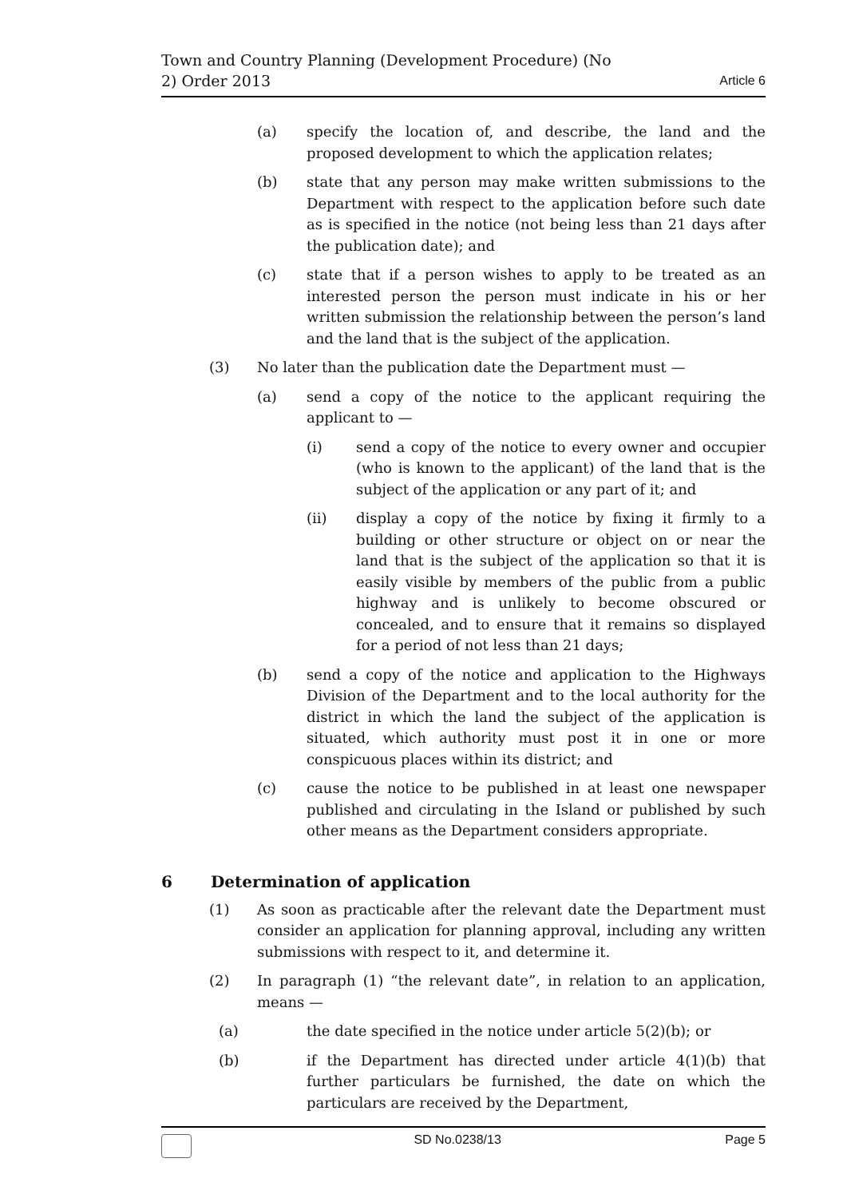Town and Country Planning (Development Procedure) (No
2) Order 2013
Article 6
(a) specify the location of, and describe, the land and the proposed development to which the application relates;
(b) state that any person may make written submissions to the Department with respect to the application before such date as is specified in the notice (not being less than 21 days after the publication date); and
(c) state that if a person wishes to apply to be treated as an interested person the person must indicate in his or her written submission the relationship between the person’s land and the land that is the subject of the application.
(3) No later than the publication date the Department must —
(a) send a copy of the notice to the applicant requiring the applicant to —
(i) send a copy of the notice to every owner and occupier (who is known to the applicant) of the land that is the subject of the application or any part of it; and
(ii) display a copy of the notice by fixing it firmly to a building or other structure or object on or near the land that is the subject of the application so that it is easily visible by members of the public from a public highway and is unlikely to become obscured or concealed, and to ensure that it remains so displayed for a period of not less than 21 days;
(b) send a copy of the notice and application to the Highways Division of the Department and to the local authority for the district in which the land the subject of the application is situated, which authority must post it in one or more conspicuous places within its district; and
(c) cause the notice to be published in at least one newspaper published and circulating in the Island or published by such other means as the Department considers appropriate.
6 Determination of application
(1) As soon as practicable after the relevant date the Department must consider an application for planning approval, including any written submissions with respect to it, and determine it.
(2) In paragraph (1) “the relevant date”, in relation to an application, means —
(a) the date specified in the notice under article 5(2)(b); or
(b) if the Department has directed under article 4(1)(b) that further particulars be furnished, the date on which the particulars are received by the Department,
SD No.0238/13 Page 5